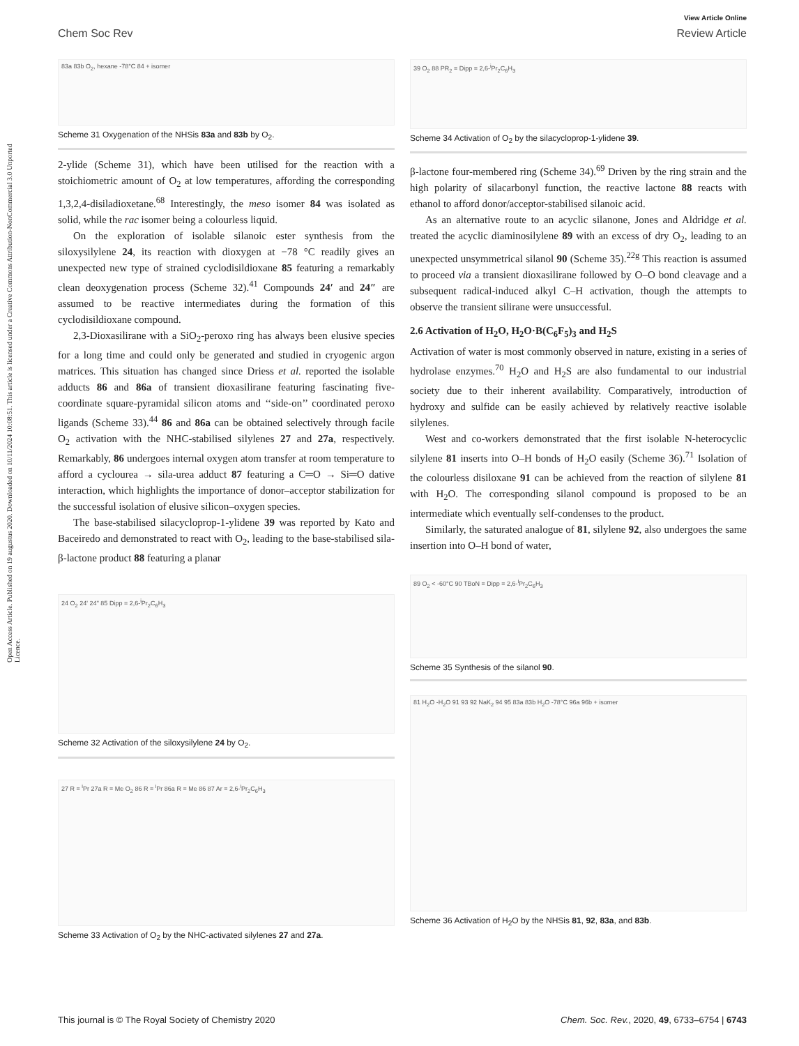View Article Online
Chem Soc Rev Review Article
Open Access Article. Published on 19 augustus 2020. Downloaded on 10/11/2024 10:08:51. This article is licensed under a Creative Commons Attribution-NonCommercial 3.0 Unported Licence.
83a 83b O<sub>2</sub>, hexane -78°C 84 + isomer
Scheme 31 Oxygenation of the NHSis 83a and 83b by O<sub>2</sub>.
2-ylide (Scheme 31), which have been utilised for the reaction with a stoichiometric amount of O<sub>2</sub> at low temperatures, affording the corresponding 1,3,2,4-disiladioxetane.<sup>68</sup> Interestingly, the meso isomer 84 was isolated as solid, while the rac isomer being a colourless liquid.
On the exploration of isolable silanoic ester synthesis from the siloxysilylene 24, its reaction with dioxygen at −78 °C readily gives an unexpected new type of strained cyclodisildioxane 85 featuring a remarkably clean deoxygenation process (Scheme 32).<sup>41</sup> Compounds 24′ and 24″ are assumed to be reactive intermediates during the formation of this cyclodisildioxane compound.
2,3-Dioxasilirane with a SiO<sub>2</sub>-peroxo ring has always been elusive species for a long time and could only be generated and studied in cryogenic argon matrices. This situation has changed since Driess et al. reported the isolable adducts 86 and 86a of transient dioxasilirane featuring fascinating five-coordinate square-pyramidal silicon atoms and ‘‘side-on’’ coordinated peroxo ligands (Scheme 33).<sup>44</sup> 86 and 86a can be obtained selectively through facile O<sub>2</sub> activation with the NHC-stabilised silylenes 27 and 27a, respectively. Remarkably, 86 undergoes internal oxygen atom transfer at room temperature to afford a cyclourea → sila-urea adduct 87 featuring a C═O → Si═O dative interaction, which highlights the importance of donor–acceptor stabilization for the successful isolation of elusive silicon–oxygen species.
The base-stabilised silacycloprop-1-ylidene 39 was reported by Kato and Baceiredo and demonstrated to react with O<sub>2</sub>, leading to the base-stabilised sila-β-lactone product 88 featuring a planar
24 O<sub>2</sub> 24' 24'' 85 Dipp = 2,6-<sup>i</sup>Pr<sub>2</sub>C<sub>6</sub>H<sub>3</sub>
Scheme 32 Activation of the siloxysilylene 24 by O<sub>2</sub>.
27 R = <sup>i</sup>Pr 27a R = Me O<sub>2</sub> 86 R = <sup>i</sup>Pr 86a R = Me 86 87 Ar = 2,6-<sup>i</sup>Pr<sub>2</sub>C<sub>6</sub>H<sub>3</sub>
Scheme 33 Activation of O<sub>2</sub> by the NHC-activated silylenes 27 and 27a.
39 O<sub>2</sub> 88 PR<sub>2</sub> = Dipp = 2,6-<sup>i</sup>Pr<sub>2</sub>C<sub>6</sub>H<sub>3</sub>
Scheme 34 Activation of O<sub>2</sub> by the silacycloprop-1-ylidene 39.
β-lactone four-membered ring (Scheme 34).<sup>69</sup> Driven by the ring strain and the high polarity of silacarbonyl function, the reactive lactone 88 reacts with ethanol to afford donor/acceptor-stabilised silanoic acid.
As an alternative route to an acyclic silanone, Jones and Aldridge et al. treated the acyclic diaminosilylene 89 with an excess of dry O<sub>2</sub>, leading to an unexpected unsymmetrical silanol 90 (Scheme 35).<sup>22g</sup> This reaction is assumed to proceed via a transient dioxasilirane followed by O–O bond cleavage and a subsequent radical-induced alkyl C–H activation, though the attempts to observe the transient silirane were unsuccessful.
2.6 Activation of H<sub>2</sub>O, H<sub>2</sub>O·B(C<sub>6</sub>F<sub>5</sub>)<sub>3</sub> and H<sub>2</sub>S
Activation of water is most commonly observed in nature, existing in a series of hydrolase enzymes.<sup>70</sup> H<sub>2</sub>O and H<sub>2</sub>S are also fundamental to our industrial society due to their inherent availability. Comparatively, introduction of hydroxy and sulfide can be easily achieved by relatively reactive isolable silylenes.
West and co-workers demonstrated that the first isolable N-heterocyclic silylene 81 inserts into O–H bonds of H<sub>2</sub>O easily (Scheme 36).<sup>71</sup> Isolation of the colourless disiloxane 91 can be achieved from the reaction of silylene 81 with H<sub>2</sub>O. The corresponding silanol compound is proposed to be an intermediate which eventually self-condenses to the product.
Similarly, the saturated analogue of 81, silylene 92, also undergoes the same insertion into O–H bond of water,
89 O<sub>2</sub> < -60°C 90 TBoN = Dipp = 2,6-<sup>i</sup>Pr<sub>2</sub>C<sub>6</sub>H<sub>3</sub>
Scheme 35 Synthesis of the silanol 90.
81 H<sub>2</sub>O -H<sub>2</sub>O 91 93 92 NaK<sub>2</sub> 94 95 83a 83b H<sub>2</sub>O -78°C 96a 96b + isomer
Scheme 36 Activation of H<sub>2</sub>O by the NHSis 81, 92, 83a, and 83b.
This journal is © The Royal Society of Chemistry 2020 Chem. Soc. Rev., 2020, 49, 6733–6754 | 6743